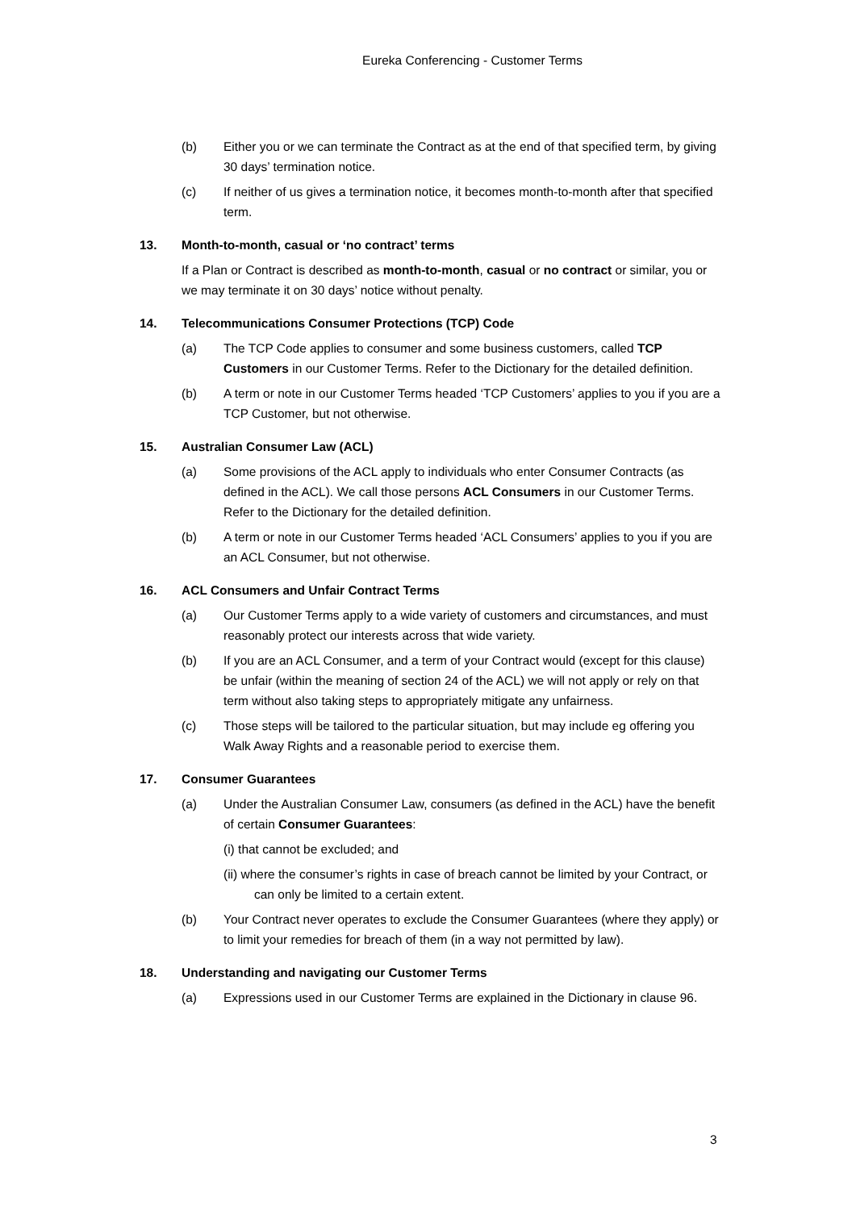Eureka Conferencing - Customer Terms
(b) Either you or we can terminate the Contract as at the end of that specified term, by giving 30 days’ termination notice.
(c) If neither of us gives a termination notice, it becomes month-to-month after that specified term.
13. Month-to-month, casual or ‘no contract’ terms
If a Plan or Contract is described as month-to-month, casual or no contract or similar, you or we may terminate it on 30 days’ notice without penalty.
14. Telecommunications Consumer Protections (TCP) Code
(a) The TCP Code applies to consumer and some business customers, called TCP Customers in our Customer Terms. Refer to the Dictionary for the detailed definition.
(b) A term or note in our Customer Terms headed ‘TCP Customers’ applies to you if you are a TCP Customer, but not otherwise.
15. Australian Consumer Law (ACL)
(a) Some provisions of the ACL apply to individuals who enter Consumer Contracts (as defined in the ACL). We call those persons ACL Consumers in our Customer Terms. Refer to the Dictionary for the detailed definition.
(b) A term or note in our Customer Terms headed ‘ACL Consumers’ applies to you if you are an ACL Consumer, but not otherwise.
16. ACL Consumers and Unfair Contract Terms
(a) Our Customer Terms apply to a wide variety of customers and circumstances, and must reasonably protect our interests across that wide variety.
(b) If you are an ACL Consumer, and a term of your Contract would (except for this clause) be unfair (within the meaning of section 24 of the ACL) we will not apply or rely on that term without also taking steps to appropriately mitigate any unfairness.
(c) Those steps will be tailored to the particular situation, but may include eg offering you Walk Away Rights and a reasonable period to exercise them.
17. Consumer Guarantees
(a) Under the Australian Consumer Law, consumers (as defined in the ACL) have the benefit of certain Consumer Guarantees:
(i) that cannot be excluded; and
(ii) where the consumer’s rights in case of breach cannot be limited by your Contract, or can only be limited to a certain extent.
(b) Your Contract never operates to exclude the Consumer Guarantees (where they apply) or to limit your remedies for breach of them (in a way not permitted by law).
18. Understanding and navigating our Customer Terms
(a) Expressions used in our Customer Terms are explained in the Dictionary in clause 96.
3